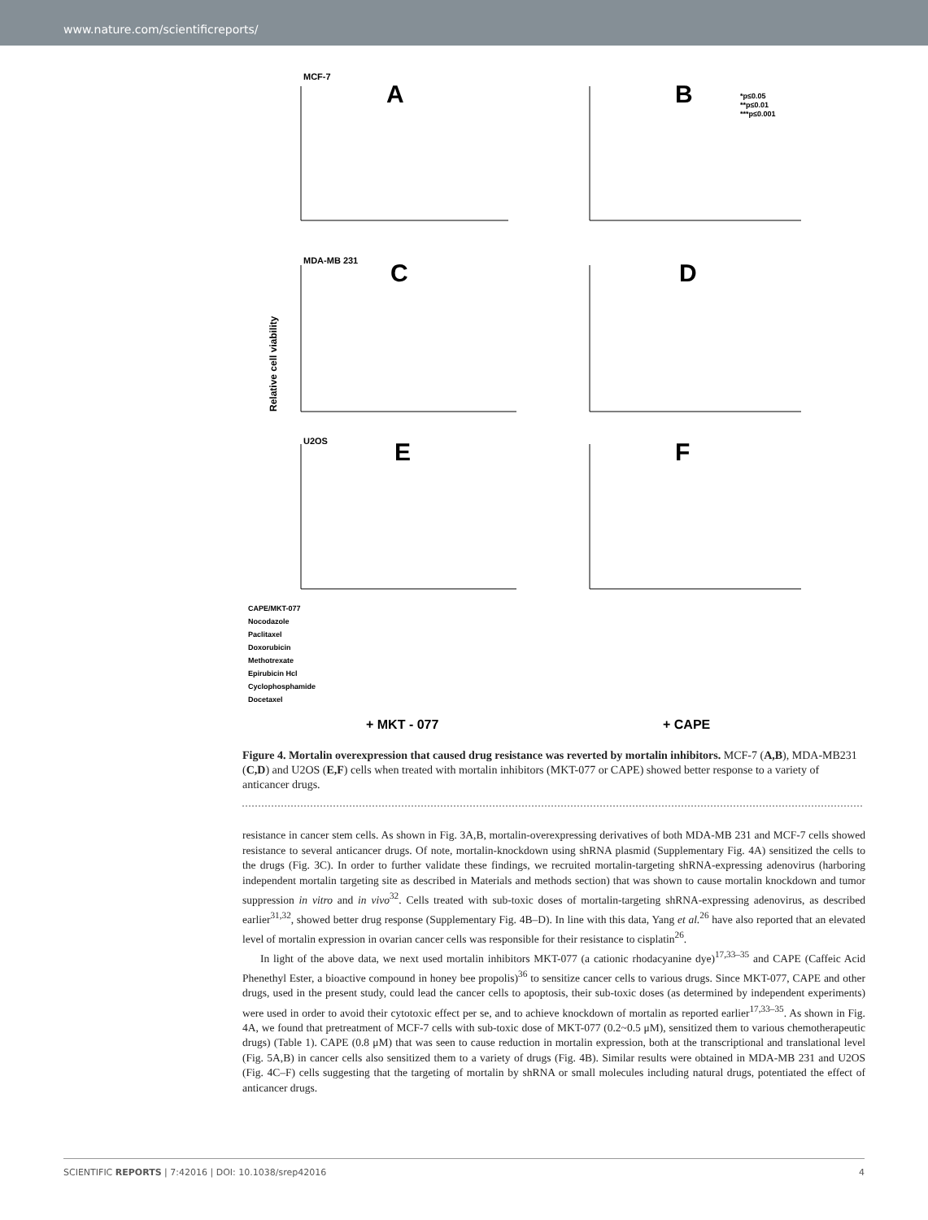www.nature.com/scientificreports/
MCF-7
A
B
*p≤0.05
**p≤0.01
***p≤0.001
MDA-MB 231
C
D
U2OS
E
F
Relative cell viability
CAPE/MKT-077
Nocodazole
Paclitaxel
Doxorubicin
Methotrexate
Epirubicin Hcl
Cyclophosphamide
Docetaxel
+ MKT - 077
+ CAPE
Figure 4. Mortalin overexpression that caused drug resistance was reverted by mortalin inhibitors. MCF-7 (A,B), MDA-MB231 (C,D) and U2OS (E,F) cells when treated with mortalin inhibitors (MKT-077 or CAPE) showed better response to a variety of anticancer drugs.
resistance in cancer stem cells. As shown in Fig. 3A,B, mortalin-overexpressing derivatives of both MDA-MB 231 and MCF-7 cells showed resistance to several anticancer drugs. Of note, mortalin-knockdown using shRNA plasmid (Supplementary Fig. 4A) sensitized the cells to the drugs (Fig. 3C). In order to further validate these findings, we recruited mortalin-targeting shRNA-expressing adenovirus (harboring independent mortalin targeting site as described in Materials and methods section) that was shown to cause mortalin knockdown and tumor suppression in vitro and in vivo<sup>32</sup>. Cells treated with sub-toxic doses of mortalin-targeting shRNA-expressing adenovirus, as described earlier<sup>31,32</sup>, showed better drug response (Supplementary Fig. 4B–D). In line with this data, Yang et al.<sup>26</sup> have also reported that an elevated level of mortalin expression in ovarian cancer cells was responsible for their resistance to cisplatin<sup>26</sup>.
In light of the above data, we next used mortalin inhibitors MKT-077 (a cationic rhodacyanine dye)<sup>17,33–35</sup> and CAPE (Caffeic Acid Phenethyl Ester, a bioactive compound in honey bee propolis)<sup>36</sup> to sensitize cancer cells to various drugs. Since MKT-077, CAPE and other drugs, used in the present study, could lead the cancer cells to apoptosis, their sub-toxic doses (as determined by independent experiments) were used in order to avoid their cytotoxic effect per se, and to achieve knockdown of mortalin as reported earlier<sup>17,33–35</sup>. As shown in Fig. 4A, we found that pretreatment of MCF-7 cells with sub-toxic dose of MKT-077 (0.2~0.5 μM), sensitized them to various chemotherapeutic drugs) (Table 1). CAPE (0.8 μM) that was seen to cause reduction in mortalin expression, both at the transcriptional and translational level (Fig. 5A,B) in cancer cells also sensitized them to a variety of drugs (Fig. 4B). Similar results were obtained in MDA-MB 231 and U2OS (Fig. 4C–F) cells suggesting that the targeting of mortalin by shRNA or small molecules including natural drugs, potentiated the effect of anticancer drugs.
SCIENTIFIC REPORTS | 7:42016 | DOI: 10.1038/srep42016 4